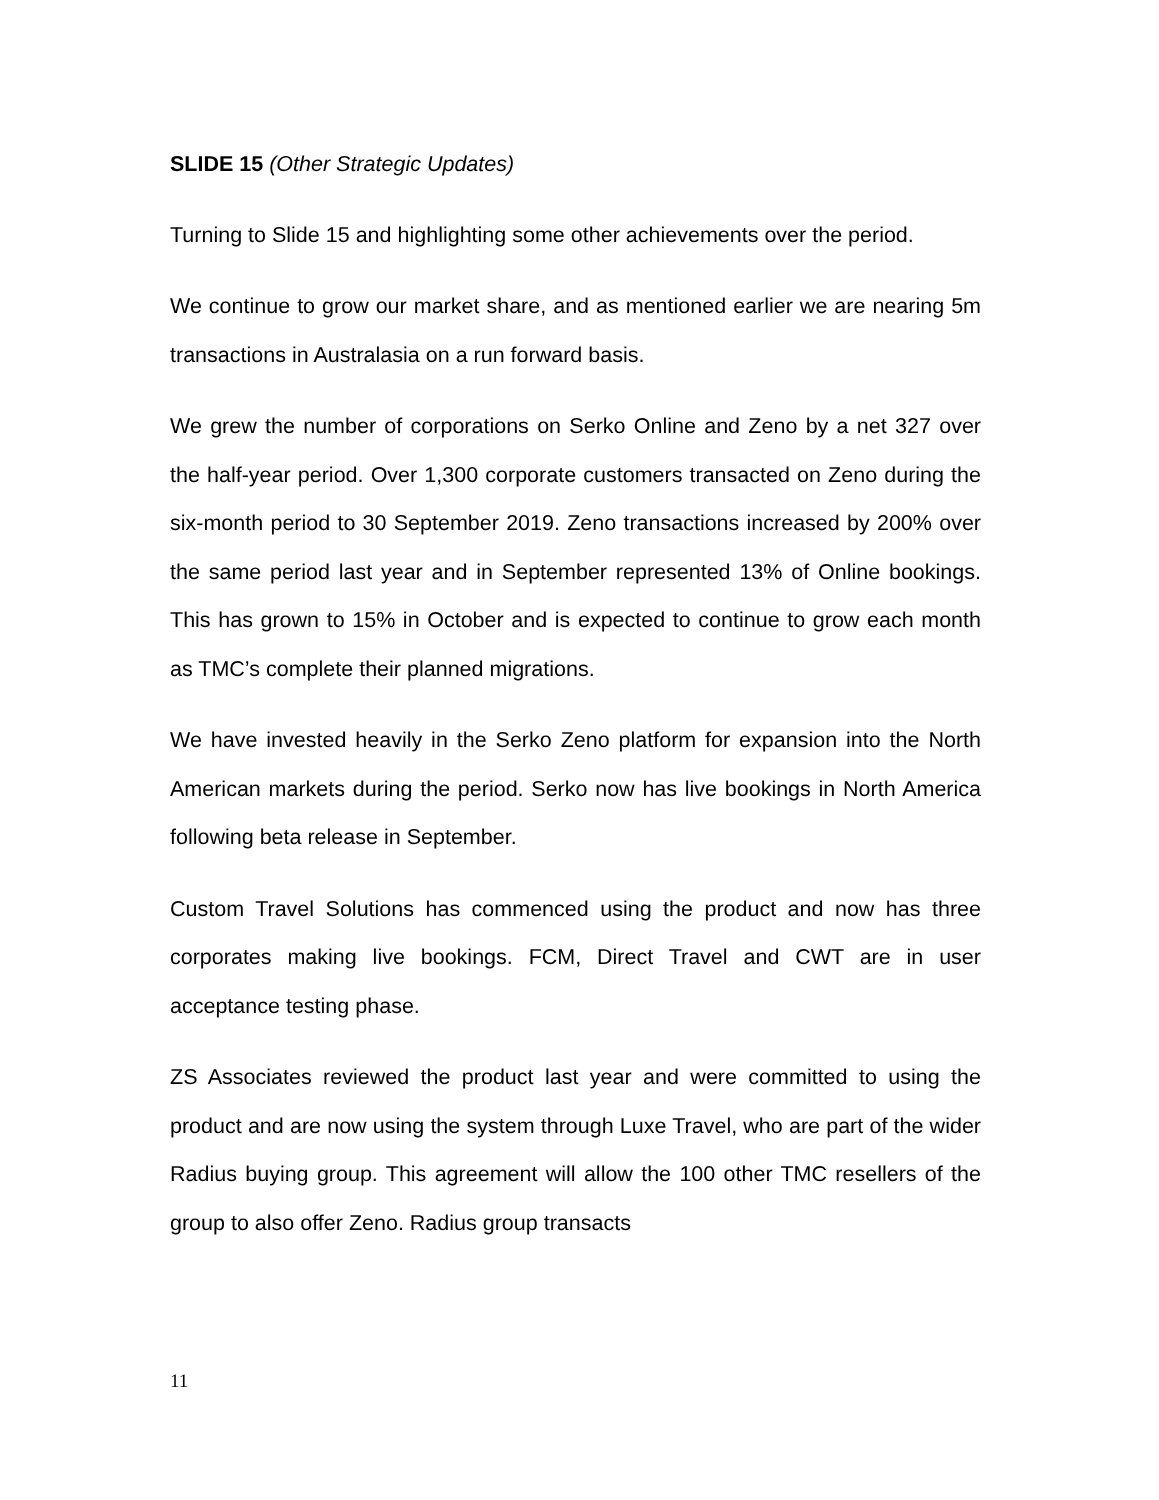SLIDE 15 (Other Strategic Updates)
Turning to Slide 15 and highlighting some other achievements over the period.
We continue to grow our market share, and as mentioned earlier we are nearing 5m transactions in Australasia on a run forward basis.
We grew the number of corporations on Serko Online and Zeno by a net 327 over the half-year period. Over 1,300 corporate customers transacted on Zeno during the six-month period to 30 September 2019. Zeno transactions increased by 200% over the same period last year and in September represented 13% of Online bookings. This has grown to 15% in October and is expected to continue to grow each month as TMC’s complete their planned migrations.
We have invested heavily in the Serko Zeno platform for expansion into the North American markets during the period. Serko now has live bookings in North America following beta release in September.
Custom Travel Solutions has commenced using the product and now has three corporates making live bookings. FCM, Direct Travel and CWT are in user acceptance testing phase.
ZS Associates reviewed the product last year and were committed to using the product and are now using the system through Luxe Travel, who are part of the wider Radius buying group. This agreement will allow the 100 other TMC resellers of the group to also offer Zeno. Radius group transacts
11